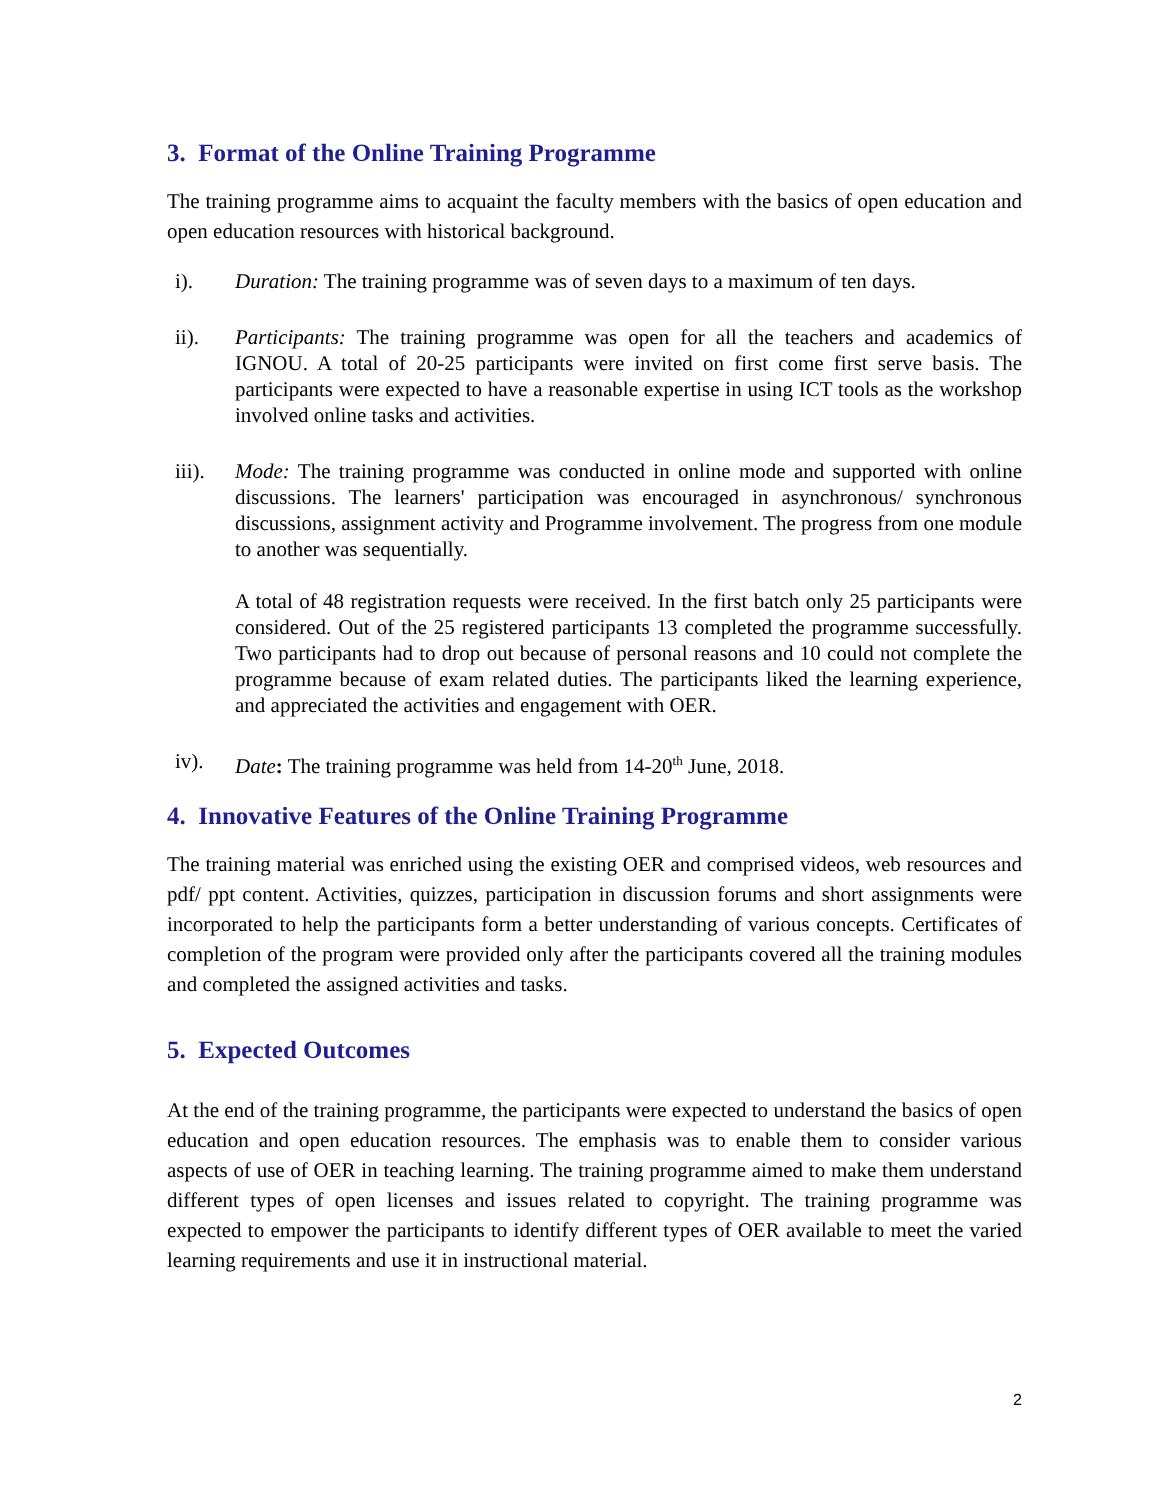3. Format of the Online Training Programme
The training programme aims to acquaint the faculty members with the basics of open education and open education resources with historical background.
i). Duration: The training programme was of seven days to a maximum of ten days.
ii). Participants: The training programme was open for all the teachers and academics of IGNOU. A total of 20-25 participants were invited on first come first serve basis. The participants were expected to have a reasonable expertise in using ICT tools as the workshop involved online tasks and activities.
iii). Mode: The training programme was conducted in online mode and supported with online discussions. The learners' participation was encouraged in asynchronous/ synchronous discussions, assignment activity and Programme involvement. The progress from one module to another was sequentially.
A total of 48 registration requests were received. In the first batch only 25 participants were considered. Out of the 25 registered participants 13 completed the programme successfully. Two participants had to drop out because of personal reasons and 10 could not complete the programme because of exam related duties. The participants liked the learning experience, and appreciated the activities and engagement with OER.
iv). Date: The training programme was held from 14-20<sup>th</sup> June, 2018.
4. Innovative Features of the Online Training Programme
The training material was enriched using the existing OER and comprised videos, web resources and pdf/ ppt content. Activities, quizzes, participation in discussion forums and short assignments were incorporated to help the participants form a better understanding of various concepts. Certificates of completion of the program were provided only after the participants covered all the training modules and completed the assigned activities and tasks.
5. Expected Outcomes
At the end of the training programme, the participants were expected to understand the basics of open education and open education resources. The emphasis was to enable them to consider various aspects of use of OER in teaching learning. The training programme aimed to make them understand different types of open licenses and issues related to copyright. The training programme was expected to empower the participants to identify different types of OER available to meet the varied learning requirements and use it in instructional material.
2